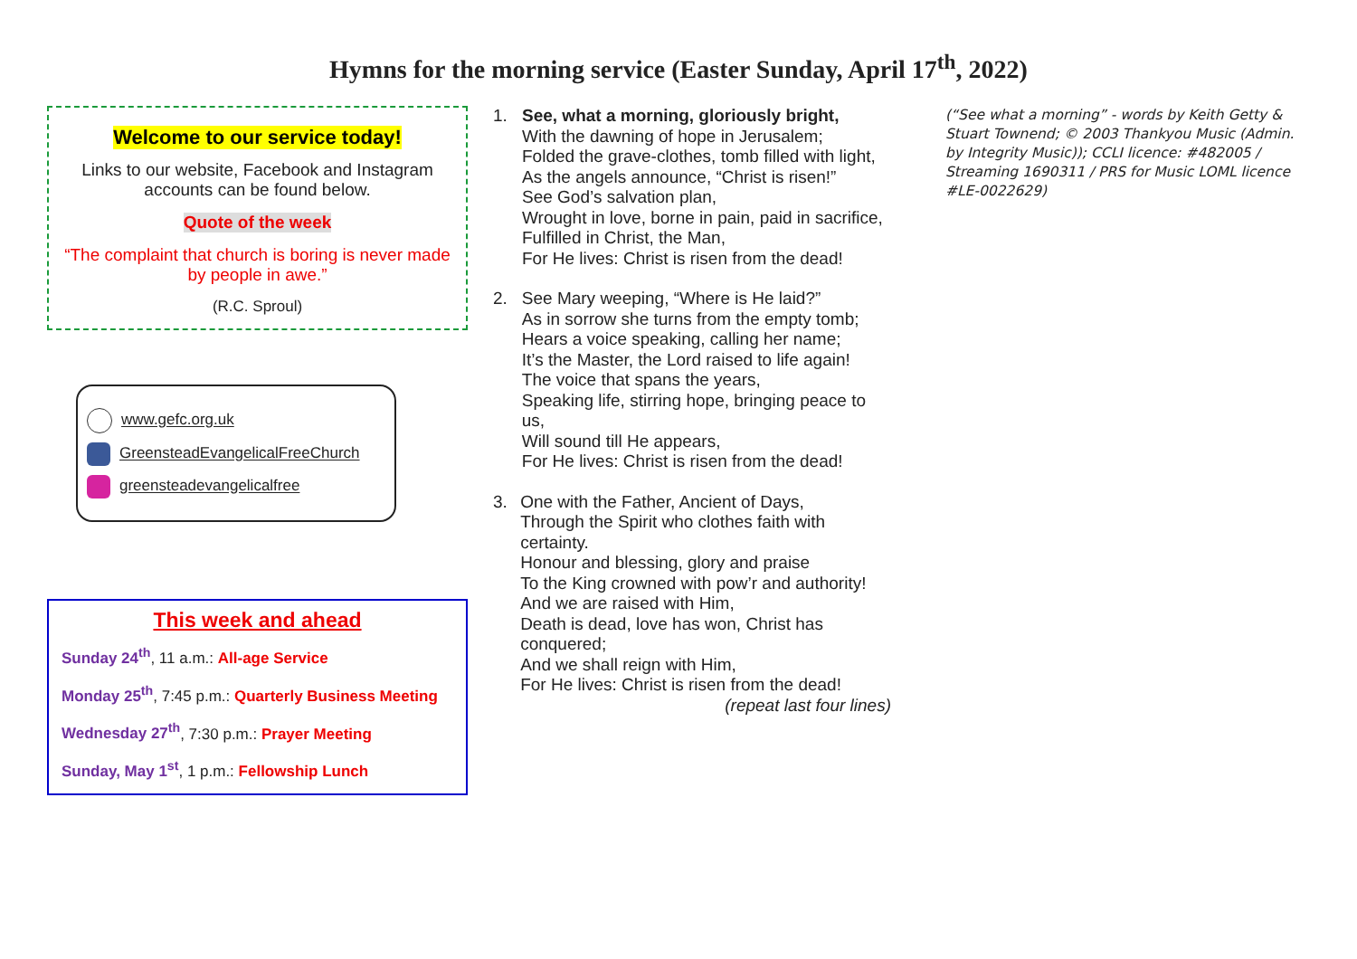Hymns for the morning service (Easter Sunday, April 17<sup>th</sup>, 2022)
Welcome to our service today!
Links to our website, Facebook and Instagram accounts can be found below.
Quote of the week
“The complaint that church is boring is never made by people in awe.”
(R.C. Sproul)
www.gefc.org.uk
GreensteadEvangelicalFreeChurch
greensteadevangelicalfree
This week and ahead
Sunday 24<sup>th</sup>, 11 a.m.: All-age Service
Monday 25<sup>th</sup>, 7:45 p.m.: Quarterly Business Meeting
Wednesday 27<sup>th</sup>, 7:30 p.m.: Prayer Meeting
Sunday, May 1<sup>st</sup>, 1 p.m.: Fellowship Lunch
1. See, what a morning, gloriously bright,
With the dawning of hope in Jerusalem;
Folded the grave-clothes, tomb filled with light,
As the angels announce, “Christ is risen!”
See God’s salvation plan,
Wrought in love, borne in pain, paid in sacrifice,
Fulfilled in Christ, the Man,
For He lives: Christ is risen from the dead!
2. See Mary weeping, “Where is He laid?”
As in sorrow she turns from the empty tomb;
Hears a voice speaking, calling her name;
It’s the Master, the Lord raised to life again!
The voice that spans the years,
Speaking life, stirring hope, bringing peace to us,
Will sound till He appears,
For He lives: Christ is risen from the dead!
3. One with the Father, Ancient of Days,
Through the Spirit who clothes faith with certainty.
Honour and blessing, glory and praise
To the King crowned with pow’r and authority!
And we are raised with Him,
Death is dead, love has won, Christ has conquered;
And we shall reign with Him,
For He lives: Christ is risen from the dead!
(repeat last four lines)
(“See what a morning” - words by Keith Getty & Stuart Townend; © 2003 Thankyou Music (Admin. by Integrity Music)); CCLI licence: #482005 / Streaming 1690311 / PRS for Music LOML licence #LE-0022629)